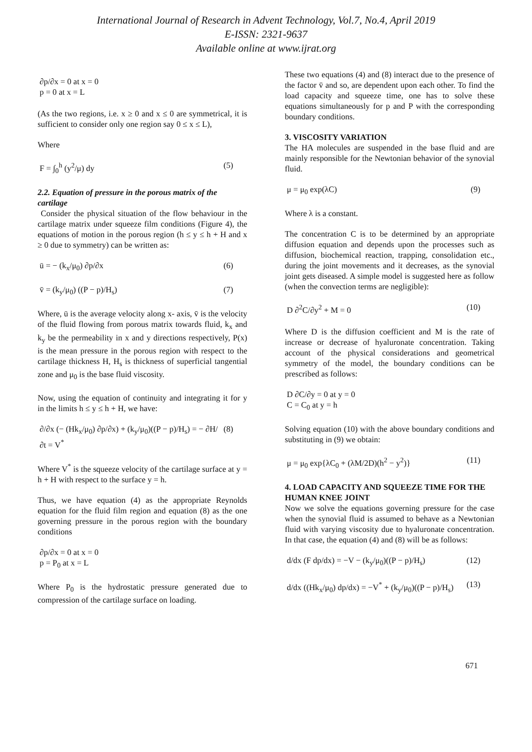International Journal of Research in Advent Technology, Vol.7, No.4, April 2019
E-ISSN: 2321-9637
Available online at www.ijrat.org
∂p/∂x = 0 at x = 0
p = 0 at x = L
(As the two regions, i.e. x ≥ 0 and x ≤ 0 are symmetrical, it is sufficient to consider only one region say 0 ≤ x ≤ L),
Where
F = ∫<sub>0</sub><sup>h</sup> (y<sup>2</sup>/μ) dy (5)
2.2. Equation of pressure in the porous matrix of the cartilage
Consider the physical situation of the flow behaviour in the cartilage matrix under squeeze film conditions (Figure 4), the equations of motion in the porous region (h ≤ y ≤ h + H and x ≥ 0 due to symmetry) can be written as:
ū = − (k<sub>x</sub>/μ<sub>0</sub>) ∂p/∂x (6)
v̄ = (k<sub>y</sub>/μ<sub>0</sub>) ((P − p)/H<sub>s</sub>) (7)
Where, ū is the average velocity along x- axis, v̄ is the velocity of the fluid flowing from porous matrix towards fluid, k<sub>x</sub> and k<sub>y</sub> be the permeability in x and y directions respectively, P(x) is the mean pressure in the porous region with respect to the cartilage thickness H, H<sub>s</sub> is thickness of superficial tangential zone and μ<sub>0</sub> is the base fluid viscosity.
Now, using the equation of continuity and integrating it for y in the limits h ≤ y ≤ h + H, we have:
∂/∂x (− (Hk<sub>x</sub>/μ<sub>0</sub>) ∂p/∂x) + (k<sub>y</sub>/μ<sub>0</sub>)((P − p)/H<sub>s</sub>) = − ∂H/∂t = V<sup>*</sup> (8)
Where V<sup>*</sup> is the squeeze velocity of the cartilage surface at y = h + H with respect to the surface y = h.
Thus, we have equation (4) as the appropriate Reynolds equation for the fluid film region and equation (8) as the one governing pressure in the porous region with the boundary conditions
∂p/∂x = 0 at x = 0
p = P<sub>0</sub> at x = L
Where P<sub>0</sub> is the hydrostatic pressure generated due to compression of the cartilage surface on loading.
These two equations (4) and (8) interact due to the presence of the factor v̄ and so, are dependent upon each other. To find the load capacity and squeeze time, one has to solve these equations simultaneously for p and P with the corresponding boundary conditions.
3. VISCOSITY VARIATION
The HA molecules are suspended in the base fluid and are mainly responsible for the Newtonian behavior of the synovial fluid.
μ = μ<sub>0</sub> exp(λC) (9)
Where λ is a constant.
The concentration C is to be determined by an appropriate diffusion equation and depends upon the processes such as diffusion, biochemical reaction, trapping, consolidation etc., during the joint movements and it decreases, as the synovial joint gets diseased. A simple model is suggested here as follow (when the convection terms are negligible):
D ∂<sup>2</sup>C/∂y<sup>2</sup> + M = 0 (10)
Where D is the diffusion coefficient and M is the rate of increase or decrease of hyaluronate concentration. Taking account of the physical considerations and geometrical symmetry of the model, the boundary conditions can be prescribed as follows:
D ∂C/∂y = 0 at y = 0
C = C<sub>0</sub> at y = h
Solving equation (10) with the above boundary conditions and substituting in (9) we obtain:
μ = μ<sub>0</sub> exp{λC<sub>0</sub> + (λM/2D)(h<sup>2</sup> − y<sup>2</sup>)} (11)
4. LOAD CAPACITY AND SQUEEZE TIME FOR THE HUMAN KNEE JOINT
Now we solve the equations governing pressure for the case when the synovial fluid is assumed to behave as a Newtonian fluid with varying viscosity due to hyaluronate concentration. In that case, the equation (4) and (8) will be as follows:
d/dx (F dp/dx) = −V − (k<sub>y</sub>/μ<sub>0</sub>)((P − p)/H<sub>s</sub>) (12)
d/dx ((Hk<sub>x</sub>/μ<sub>0</sub>) dp/dx) = −V<sup>*</sup> + (k<sub>y</sub>/μ<sub>0</sub>)((P − p)/H<sub>s</sub>) (13)
671